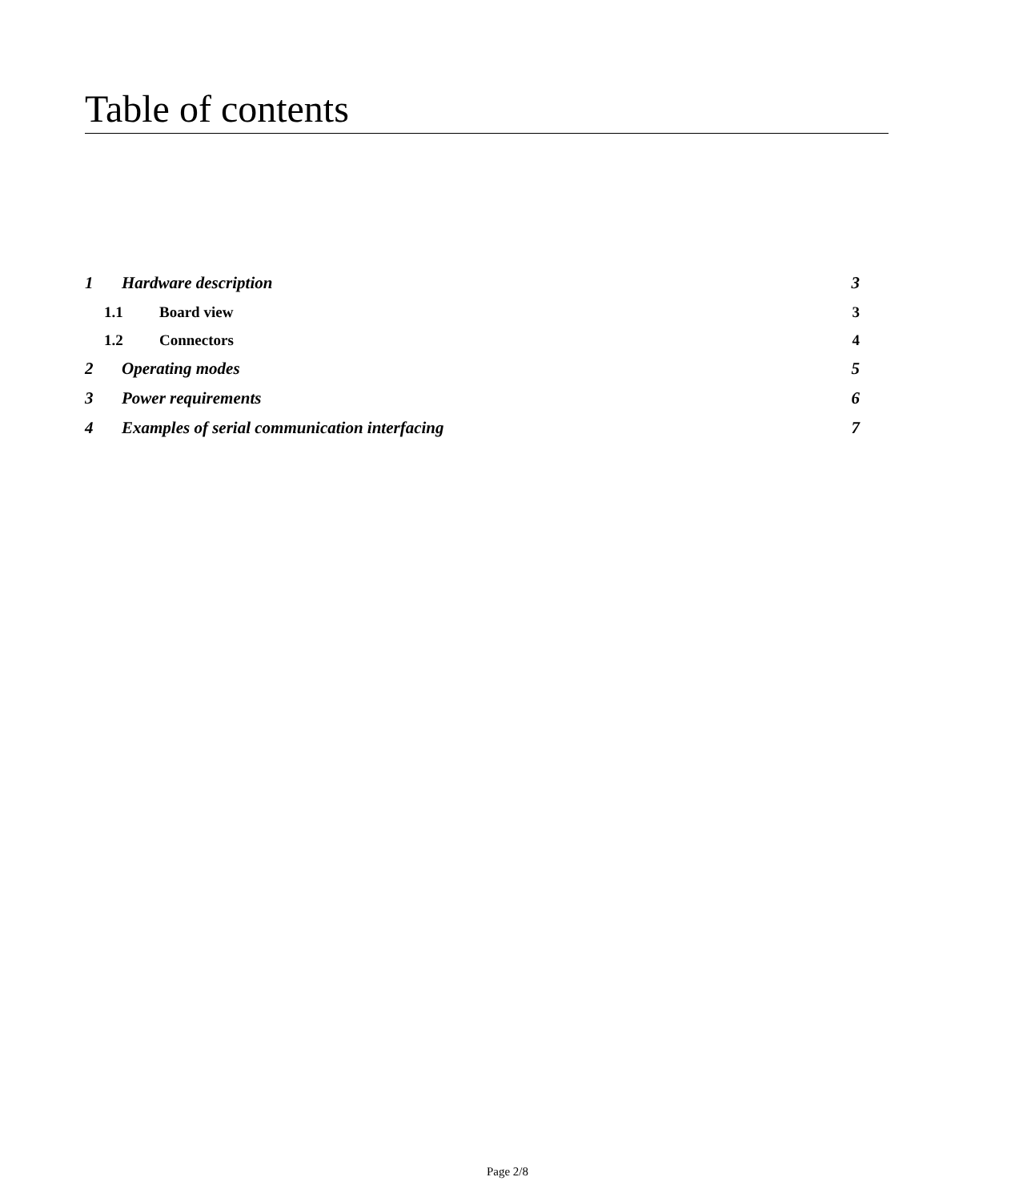Table of contents
1 Hardware description 3
1.1 Board view 3
1.2 Connectors 4
2 Operating modes 5
3 Power requirements 6
4 Examples of serial communication interfacing 7
Page 2/8